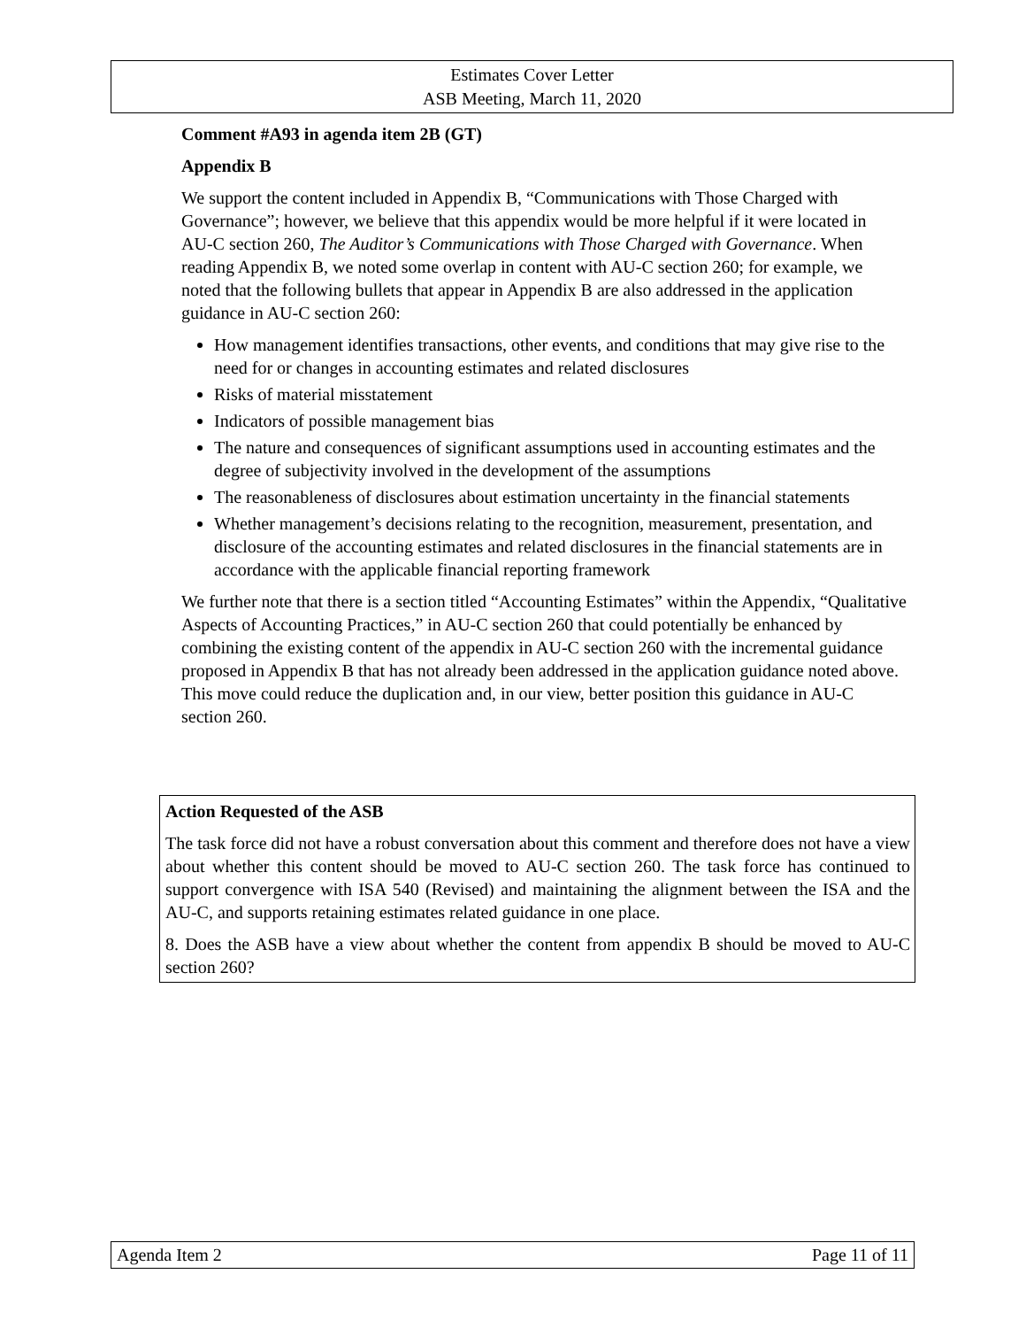Estimates Cover Letter
ASB Meeting, March 11, 2020
Comment #A93 in agenda item 2B (GT)
Appendix B
We support the content included in Appendix B, “Communications with Those Charged with Governance”; however, we believe that this appendix would be more helpful if it were located in AU-C section 260, The Auditor’s Communications with Those Charged with Governance. When reading Appendix B, we noted some overlap in content with AU-C section 260; for example, we noted that the following bullets that appear in Appendix B are also addressed in the application guidance in AU-C section 260:
How management identifies transactions, other events, and conditions that may give rise to the need for or changes in accounting estimates and related disclosures
Risks of material misstatement
Indicators of possible management bias
The nature and consequences of significant assumptions used in accounting estimates and the degree of subjectivity involved in the development of the assumptions
The reasonableness of disclosures about estimation uncertainty in the financial statements
Whether management’s decisions relating to the recognition, measurement, presentation, and disclosure of the accounting estimates and related disclosures in the financial statements are in accordance with the applicable financial reporting framework
We further note that there is a section titled “Accounting Estimates” within the Appendix, “Qualitative Aspects of Accounting Practices,” in AU-C section 260 that could potentially be enhanced by combining the existing content of the appendix in AU-C section 260 with the incremental guidance proposed in Appendix B that has not already been addressed in the application guidance noted above. This move could reduce the duplication and, in our view, better position this guidance in AU-C section 260.
Action Requested of the ASB
The task force did not have a robust conversation about this comment and therefore does not have a view about whether this content should be moved to AU-C section 260. The task force has continued to support convergence with ISA 540 (Revised) and maintaining the alignment between the ISA and the AU-C, and supports retaining estimates related guidance in one place.
8. Does the ASB have a view about whether the content from appendix B should be moved to AU-C section 260?
Agenda Item 2 Page 11 of 11